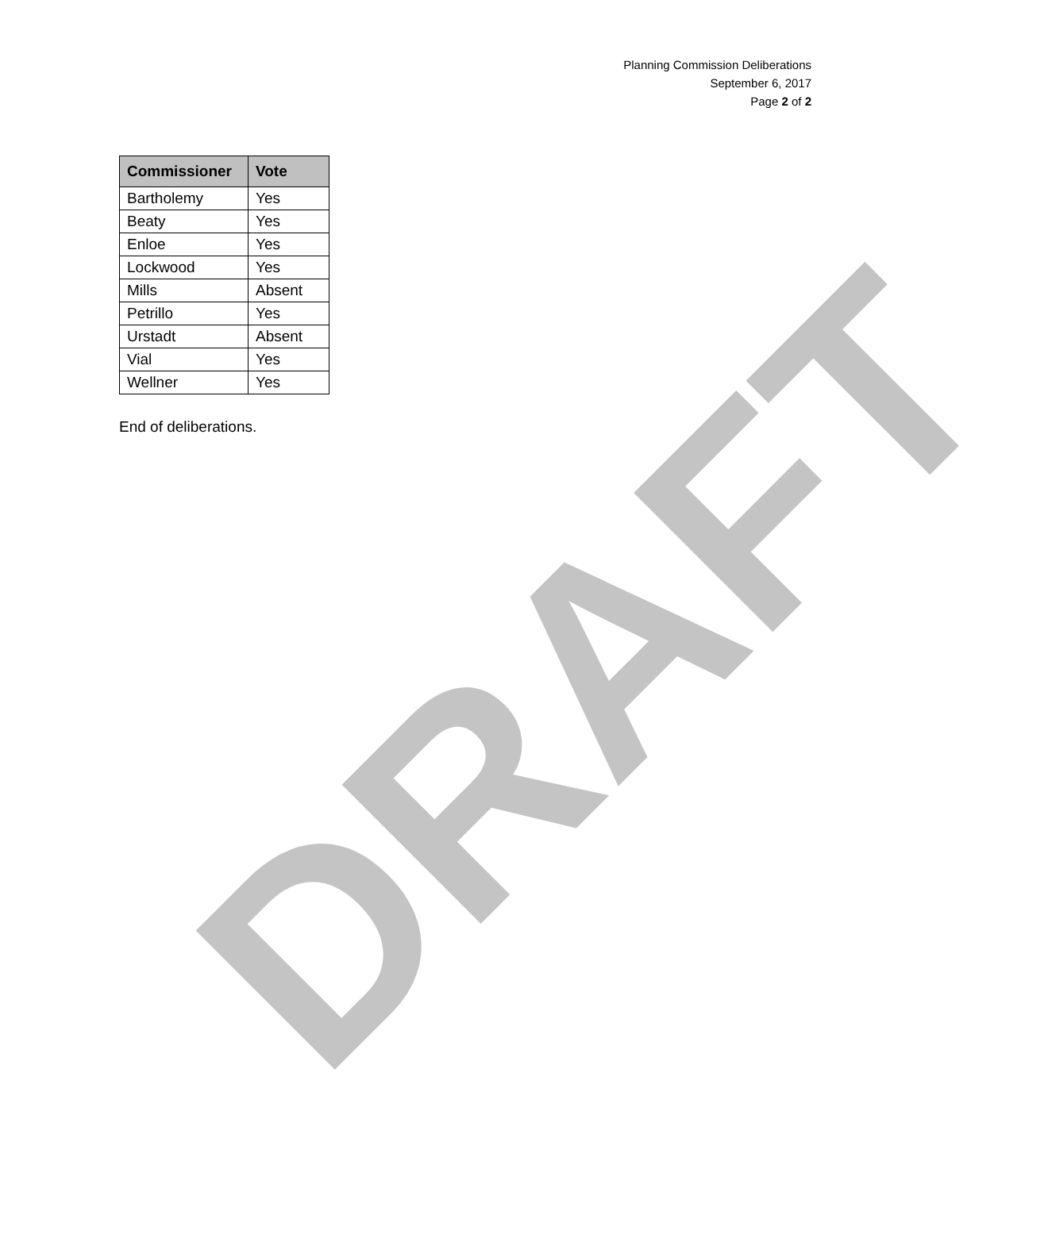Planning Commission Deliberations
September 6, 2017
Page 2 of 2
| Commissioner | Vote |
| --- | --- |
| Bartholemy | Yes |
| Beaty | Yes |
| Enloe | Yes |
| Lockwood | Yes |
| Mills | Absent |
| Petrillo | Yes |
| Urstadt | Absent |
| Vial | Yes |
| Wellner | Yes |
End of deliberations.
DRAFT